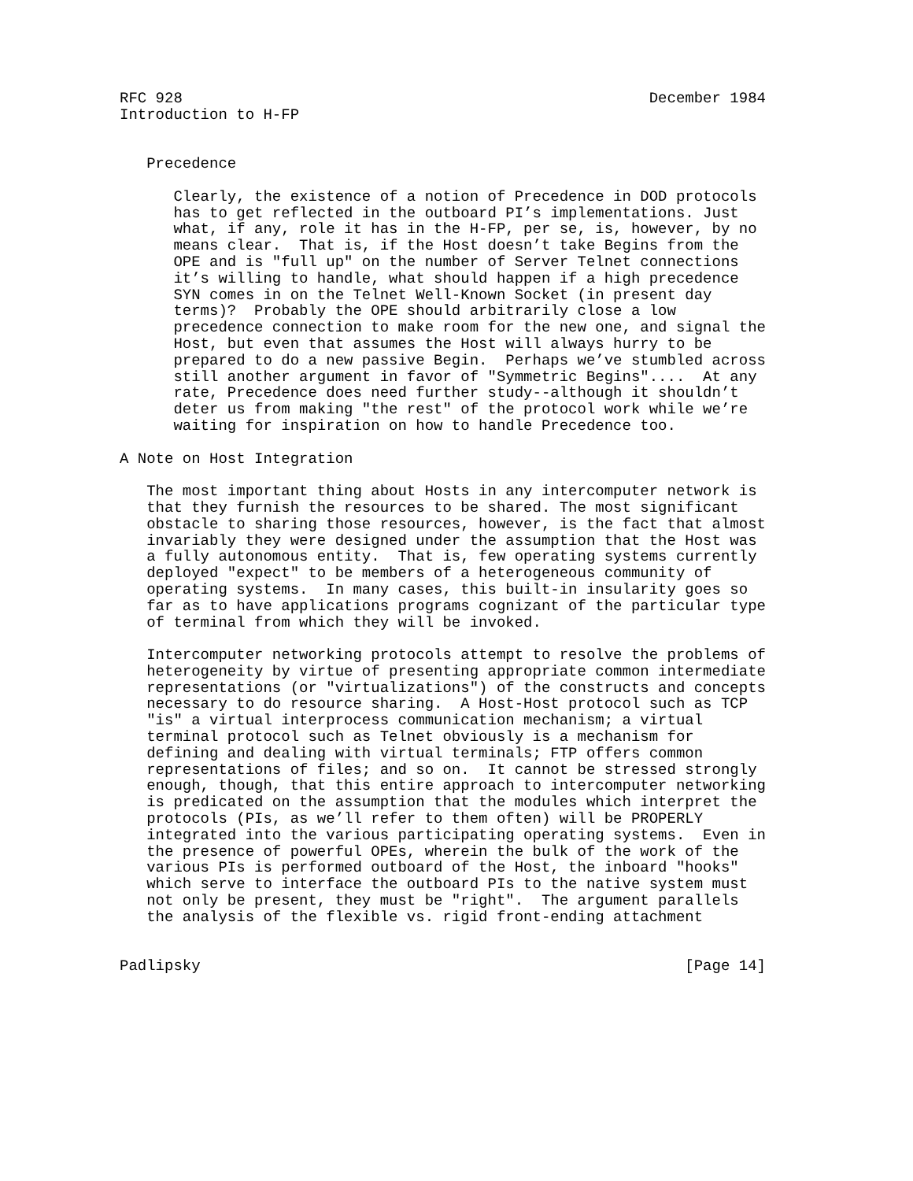RFC 928                                                    December 1984
Introduction to H-FP


   Precedence

      Clearly, the existence of a notion of Precedence in DOD protocols
      has to get reflected in the outboard PI’s implementations. Just
      what, if any, role it has in the H-FP, per se, is, however, by no
      means clear.  That is, if the Host doesn’t take Begins from the
      OPE and is "full up" on the number of Server Telnet connections
      it’s willing to handle, what should happen if a high precedence
      SYN comes in on the Telnet Well-Known Socket (in present day
      terms)?  Probably the OPE should arbitrarily close a low
      precedence connection to make room for the new one, and signal the
      Host, but even that assumes the Host will always hurry to be
      prepared to do a new passive Begin.  Perhaps we’ve stumbled across
      still another argument in favor of "Symmetric Begins"....  At any
      rate, Precedence does need further study--although it shouldn’t
      deter us from making "the rest" of the protocol work while we’re
      waiting for inspiration on how to handle Precedence too.

A Note on Host Integration

   The most important thing about Hosts in any intercomputer network is
   that they furnish the resources to be shared. The most significant
   obstacle to sharing those resources, however, is the fact that almost
   invariably they were designed under the assumption that the Host was
   a fully autonomous entity.  That is, few operating systems currently
   deployed "expect" to be members of a heterogeneous community of
   operating systems.  In many cases, this built-in insularity goes so
   far as to have applications programs cognizant of the particular type
   of terminal from which they will be invoked.

   Intercomputer networking protocols attempt to resolve the problems of
   heterogeneity by virtue of presenting appropriate common intermediate
   representations (or "virtualizations") of the constructs and concepts
   necessary to do resource sharing.  A Host-Host protocol such as TCP
   "is" a virtual interprocess communication mechanism; a virtual
   terminal protocol such as Telnet obviously is a mechanism for
   defining and dealing with virtual terminals; FTP offers common
   representations of files; and so on.  It cannot be stressed strongly
   enough, though, that this entire approach to intercomputer networking
   is predicated on the assumption that the modules which interpret the
   protocols (PIs, as we’ll refer to them often) will be PROPERLY
   integrated into the various participating operating systems.  Even in
   the presence of powerful OPEs, wherein the bulk of the work of the
   various PIs is performed outboard of the Host, the inboard "hooks"
   which serve to interface the outboard PIs to the native system must
   not only be present, they must be "right".  The argument parallels
   the analysis of the flexible vs. rigid front-ending attachment


Padlipsky                                                      [Page 14]